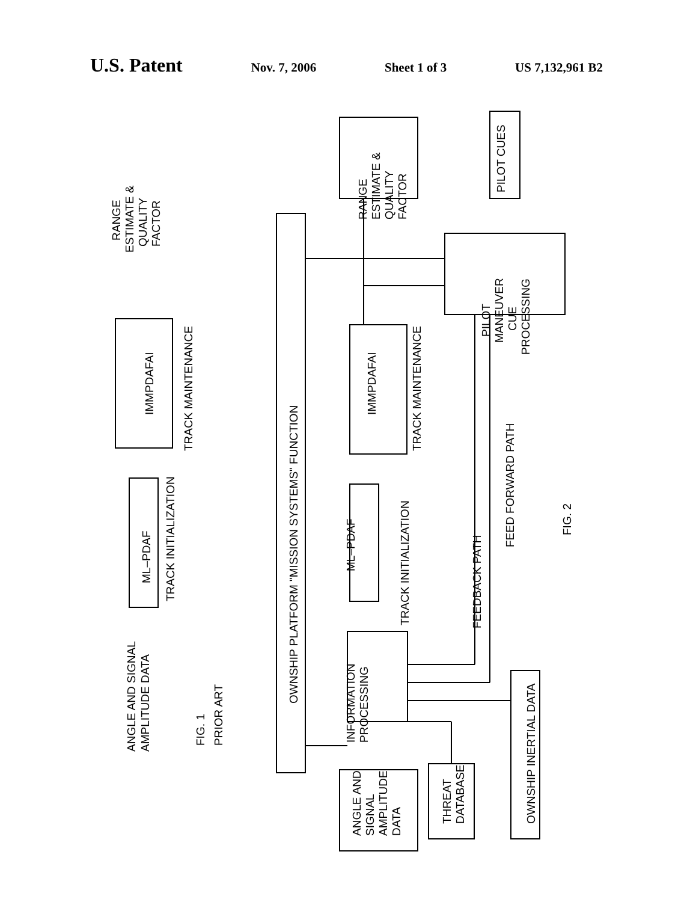U.S. Patent Nov. 7, 2006 Sheet 1 of 3 US 7,132,961 B2
ANGLE AND SIGNAL
AMPLITUDE DATA
FIG. 1
PRIOR ART
ML–PDAF
TRACK INITIALIZATION
IMMPDAFAI
TRACK MAINTENANCE
RANGE
ESTIMATE &
QUALITY
FACTOR
OWNSHIP PLATFORM "MISSION SYSTEMS" FUNCTION
ML–PDAF
TRACK INITIALIZATION
IMMPDAFAI
TRACK MAINTENANCE
RANGE
ESTIMATE &
QUALITY
FACTOR
PILOT CUES
PILOT
MANEUVER
CUE
PROCESSING
FEEDBACK PATH
FEED FORWARD PATH
FIG. 2
INFORMATION
PROCESSING
ANGLE AND
SIGNAL
AMPLITUDE
DATA
THREAT
DATABASE
OWNSHIP INERTIAL DATA